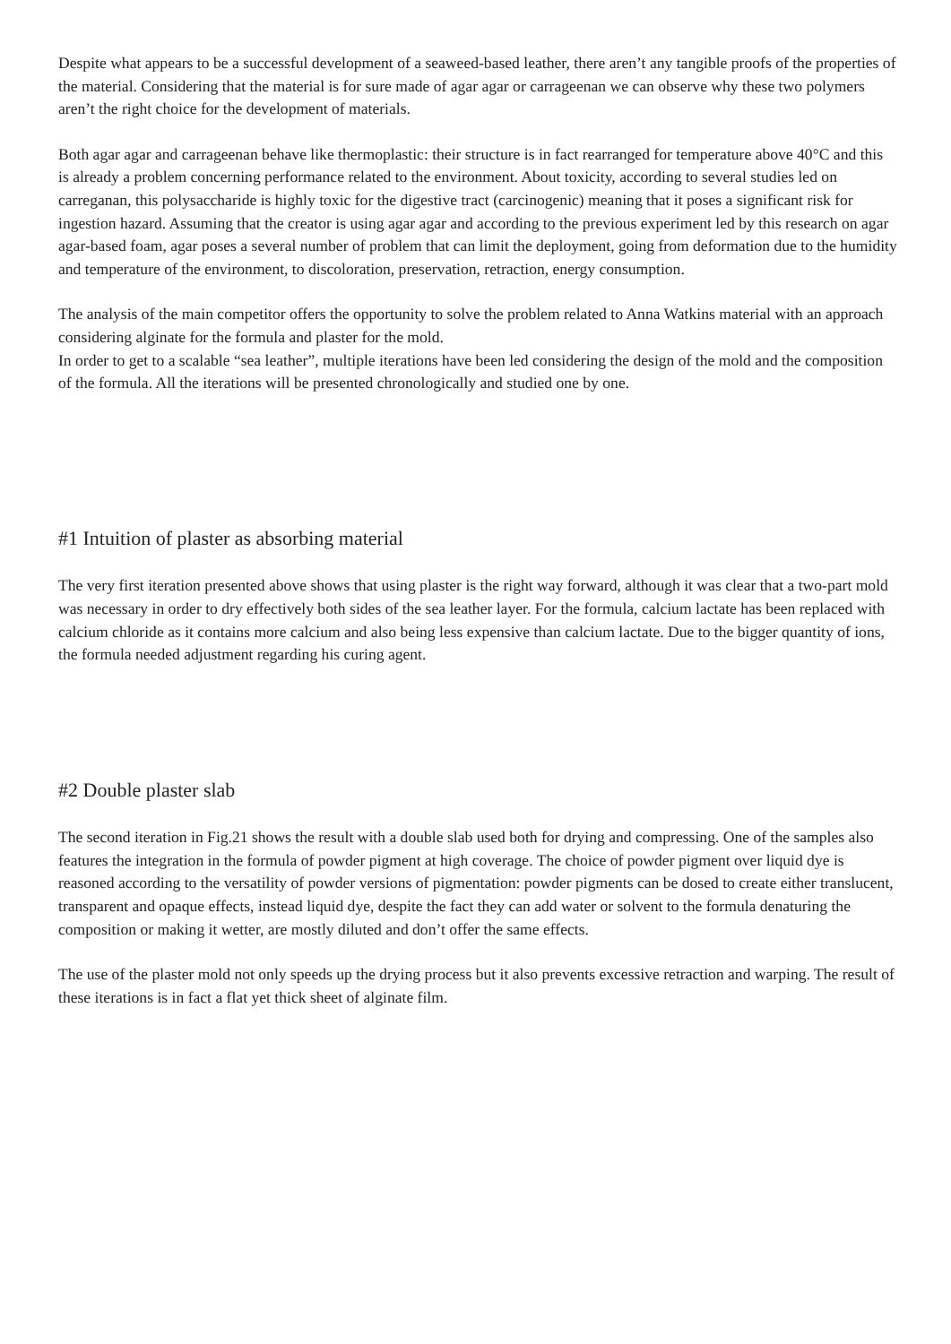Despite what appears to be a successful development of a seaweed-based leather, there aren’t any tangible proofs of the properties of the material. Considering that the material is for sure made of agar agar or carrageenan we can observe why these two polymers aren’t the right choice for the development of materials.
Both agar agar and carrageenan behave like thermoplastic: their structure is in fact rearranged for temperature above 40°C and this is already a problem concerning performance related to the environment. About toxicity, according to several studies led on carreganan, this polysaccharide is highly toxic for the digestive tract (carcinogenic) meaning that it poses a significant risk for ingestion hazard. Assuming that the creator is using agar agar and according to the previous experiment led by this research on agar agar-based foam, agar poses a several number of problem that can limit the deployment, going from deformation due to the humidity and temperature of the environment, to discoloration, preservation, retraction, energy consumption.
The analysis of the main competitor offers the opportunity to solve the problem related to Anna Watkins material with an approach considering alginate for the formula and plaster for the mold.
In order to get to a scalable “sea leather”, multiple iterations have been led considering the design of the mold and the composition of the formula. All the iterations will be presented chronologically and studied one by one.
#1 Intuition of plaster as absorbing material
The very first iteration presented above shows that using plaster is the right way forward, although it was clear that a two-part mold was necessary in order to dry effectively both sides of the sea leather layer. For the formula, calcium lactate has been replaced with calcium chloride as it contains more calcium and also being less expensive than calcium lactate. Due to the bigger quantity of ions, the formula needed adjustment regarding his curing agent.
#2 Double plaster slab
The second iteration in Fig.21 shows the result with a double slab used both for drying and compressing. One of the samples also features the integration in the formula of powder pigment at high coverage. The choice of powder pigment over liquid dye is reasoned according to the versatility of powder versions of pigmentation: powder pigments can be dosed to create either translucent, transparent and opaque effects, instead liquid dye, despite the fact they can add water or solvent to the formula denaturing the composition or making it wetter, are mostly diluted and don’t offer the same effects.
The use of the plaster mold not only speeds up the drying process but it also prevents excessive retraction and warping. The result of these iterations is in fact a flat yet thick sheet of alginate film.